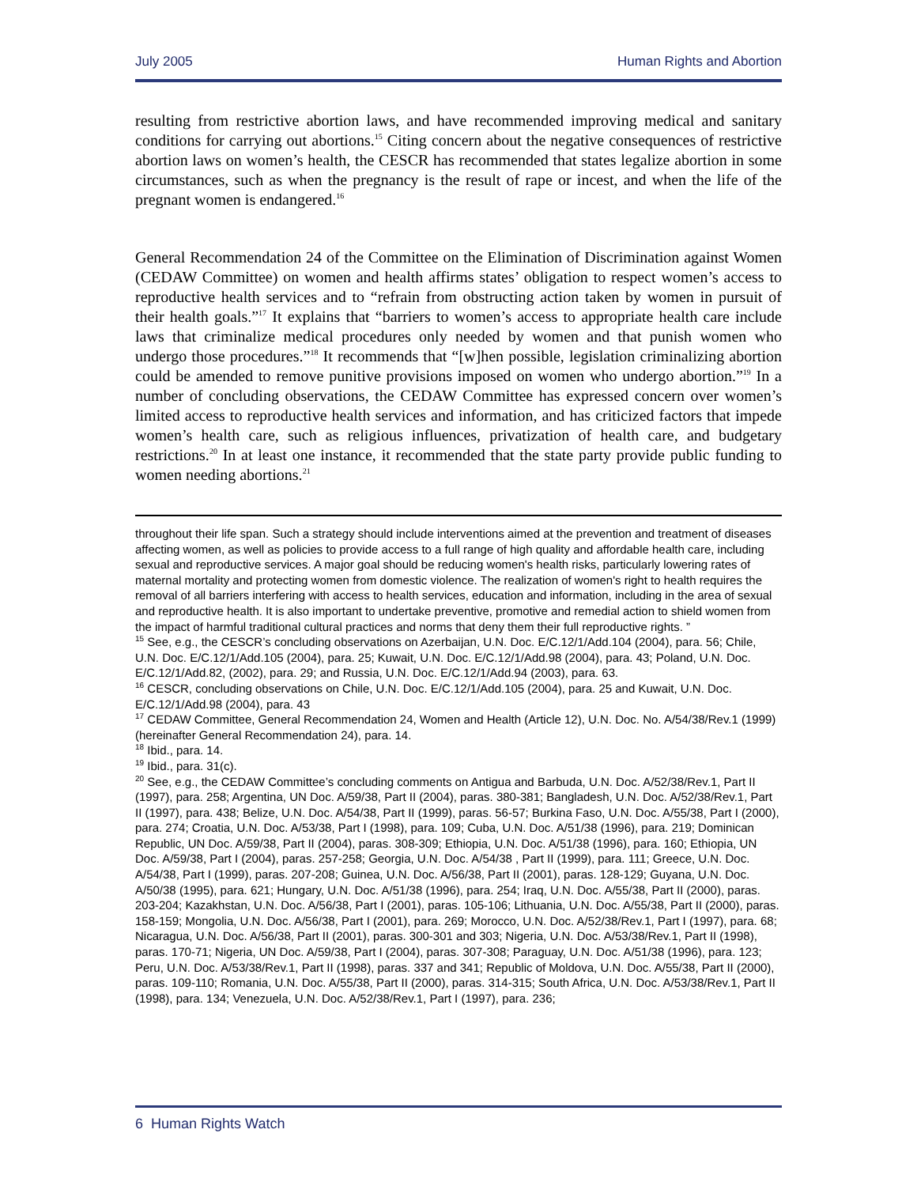July 2005 Human Rights and Abortion
resulting from restrictive abortion laws, and have recommended improving medical and sanitary conditions for carrying out abortions.<sup>15</sup> Citing concern about the negative consequences of restrictive abortion laws on women’s health, the CESCR has recommended that states legalize abortion in some circumstances, such as when the pregnancy is the result of rape or incest, and when the life of the pregnant women is endangered.<sup>16</sup>
General Recommendation 24 of the Committee on the Elimination of Discrimination against Women (CEDAW Committee) on women and health affirms states’ obligation to respect women’s access to reproductive health services and to “refrain from obstructing action taken by women in pursuit of their health goals.”<sup>17</sup> It explains that “barriers to women’s access to appropriate health care include laws that criminalize medical procedures only needed by women and that punish women who undergo those procedures.”<sup>18</sup> It recommends that “[w]hen possible, legislation criminalizing abortion could be amended to remove punitive provisions imposed on women who undergo abortion.”<sup>19</sup> In a number of concluding observations, the CEDAW Committee has expressed concern over women’s limited access to reproductive health services and information, and has criticized factors that impede women’s health care, such as religious influences, privatization of health care, and budgetary restrictions.<sup>20</sup> In at least one instance, it recommended that the state party provide public funding to women needing abortions.<sup>21</sup>
throughout their life span. Such a strategy should include interventions aimed at the prevention and treatment of diseases affecting women, as well as policies to provide access to a full range of high quality and affordable health care, including sexual and reproductive services. A major goal should be reducing women's health risks, particularly lowering rates of maternal mortality and protecting women from domestic violence. The realization of women's right to health requires the removal of all barriers interfering with access to health services, education and information, including in the area of sexual and reproductive health. It is also important to undertake preventive, promotive and remedial action to shield women from the impact of harmful traditional cultural practices and norms that deny them their full reproductive rights. ”
<sup>15</sup> See, e.g., the CESCR’s concluding observations on Azerbaijan, U.N. Doc. E/C.12/1/Add.104 (2004), para. 56; Chile, U.N. Doc. E/C.12/1/Add.105 (2004), para. 25; Kuwait, U.N. Doc. E/C.12/1/Add.98 (2004), para. 43; Poland, U.N. Doc. E/C.12/1/Add.82, (2002), para. 29; and Russia, U.N. Doc. E/C.12/1/Add.94 (2003), para. 63.
<sup>16</sup> CESCR, concluding observations on Chile, U.N. Doc. E/C.12/1/Add.105 (2004), para. 25 and Kuwait, U.N. Doc. E/C.12/1/Add.98 (2004), para. 43
<sup>17</sup> CEDAW Committee, General Recommendation 24, Women and Health (Article 12), U.N. Doc. No. A/54/38/Rev.1 (1999) (hereinafter General Recommendation 24), para. 14.
<sup>18</sup> Ibid., para. 14.
<sup>19</sup> Ibid., para. 31(c).
<sup>20</sup> See, e.g., the CEDAW Committee’s concluding comments on Antigua and Barbuda, U.N. Doc. A/52/38/Rev.1, Part II (1997), para. 258; Argentina, UN Doc. A/59/38, Part II (2004), paras. 380-381; Bangladesh, U.N. Doc. A/52/38/Rev.1, Part II (1997), para. 438; Belize, U.N. Doc. A/54/38, Part II (1999), paras. 56-57; Burkina Faso, U.N. Doc. A/55/38, Part I (2000), para. 274; Croatia, U.N. Doc. A/53/38, Part I (1998), para. 109; Cuba, U.N. Doc. A/51/38 (1996), para. 219; Dominican Republic, UN Doc. A/59/38, Part II (2004), paras. 308-309; Ethiopia, U.N. Doc. A/51/38 (1996), para. 160; Ethiopia, UN Doc. A/59/38, Part I (2004), paras. 257-258; Georgia, U.N. Doc. A/54/38 , Part II (1999), para. 111; Greece, U.N. Doc. A/54/38, Part I (1999), paras. 207-208; Guinea, U.N. Doc. A/56/38, Part II (2001), paras. 128-129; Guyana, U.N. Doc. A/50/38 (1995), para. 621; Hungary, U.N. Doc. A/51/38 (1996), para. 254; Iraq, U.N. Doc. A/55/38, Part II (2000), paras. 203-204; Kazakhstan, U.N. Doc. A/56/38, Part I (2001), paras. 105-106; Lithuania, U.N. Doc. A/55/38, Part II (2000), paras. 158-159; Mongolia, U.N. Doc. A/56/38, Part I (2001), para. 269; Morocco, U.N. Doc. A/52/38/Rev.1, Part I (1997), para. 68; Nicaragua, U.N. Doc. A/56/38, Part II (2001), paras. 300-301 and 303; Nigeria, U.N. Doc. A/53/38/Rev.1, Part II (1998), paras. 170-71; Nigeria, UN Doc. A/59/38, Part I (2004), paras. 307-308; Paraguay, U.N. Doc. A/51/38 (1996), para. 123; Peru, U.N. Doc. A/53/38/Rev.1, Part II (1998), paras. 337 and 341; Republic of Moldova, U.N. Doc. A/55/38, Part II (2000), paras. 109-110; Romania, U.N. Doc. A/55/38, Part II (2000), paras. 314-315; South Africa, U.N. Doc. A/53/38/Rev.1, Part II (1998), para. 134; Venezuela, U.N. Doc. A/52/38/Rev.1, Part I (1997), para. 236;
6 Human Rights Watch